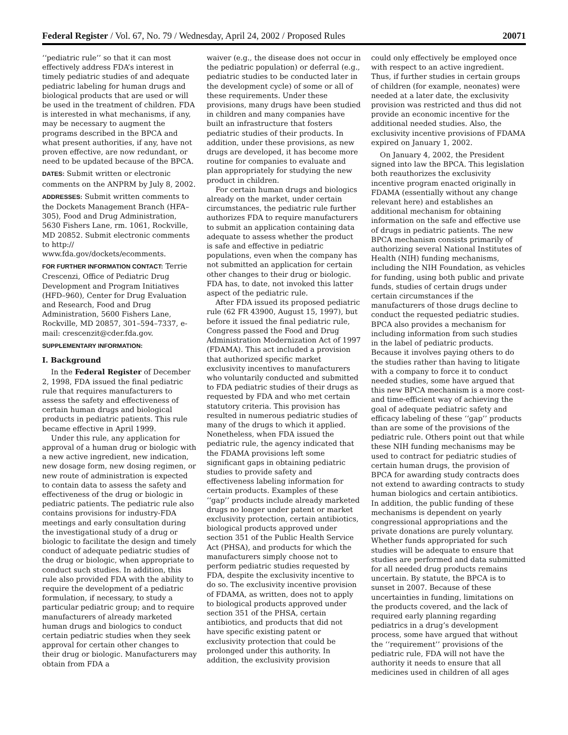Federal Register / Vol. 67, No. 79 / Wednesday, April 24, 2002 / Proposed Rules 20071
‘‘pediatric rule’’ so that it can most effectively address FDA’s interest in timely pediatric studies of and adequate pediatric labeling for human drugs and biological products that are used or will be used in the treatment of children. FDA is interested in what mechanisms, if any, may be necessary to augment the programs described in the BPCA and what present authorities, if any, have not proven effective, are now redundant, or need to be updated because of the BPCA.
DATES: Submit written or electronic comments on the ANPRM by July 8, 2002.
ADDRESSES: Submit written comments to the Dockets Management Branch (HFA–305), Food and Drug Administration, 5630 Fishers Lane, rm. 1061, Rockville, MD 20852. Submit electronic comments to http:// www.fda.gov/dockets/ecomments.
FOR FURTHER INFORMATION CONTACT: Terrie Crescenzi, Office of Pediatric Drug Development and Program Initiatives (HFD–960), Center for Drug Evaluation and Research, Food and Drug Administration, 5600 Fishers Lane, Rockville, MD 20857, 301–594–7337, e-mail: crescenzit@cder.fda.gov.
SUPPLEMENTARY INFORMATION:
I. Background
In the Federal Register of December 2, 1998, FDA issued the final pediatric rule that requires manufacturers to assess the safety and effectiveness of certain human drugs and biological products in pediatric patients. This rule became effective in April 1999.
Under this rule, any application for approval of a human drug or biologic with a new active ingredient, new indication, new dosage form, new dosing regimen, or new route of administration is expected to contain data to assess the safety and effectiveness of the drug or biologic in pediatric patients. The pediatric rule also contains provisions for industry-FDA meetings and early consultation during the investigational study of a drug or biologic to facilitate the design and timely conduct of adequate pediatric studies of the drug or biologic, when appropriate to conduct such studies. In addition, this rule also provided FDA with the ability to require the development of a pediatric formulation, if necessary, to study a particular pediatric group; and to require manufacturers of already marketed human drugs and biologics to conduct certain pediatric studies when they seek approval for certain other changes to their drug or biologic. Manufacturers may obtain from FDA a
waiver (e.g., the disease does not occur in the pediatric population) or deferral (e.g., pediatric studies to be conducted later in the development cycle) of some or all of these requirements. Under these provisions, many drugs have been studied in children and many companies have built an infrastructure that fosters pediatric studies of their products. In addition, under these provisions, as new drugs are developed, it has become more routine for companies to evaluate and plan appropriately for studying the new product in children.
For certain human drugs and biologics already on the market, under certain circumstances, the pediatric rule further authorizes FDA to require manufacturers to submit an application containing data adequate to assess whether the product is safe and effective in pediatric populations, even when the company has not submitted an application for certain other changes to their drug or biologic. FDA has, to date, not invoked this latter aspect of the pediatric rule.
After FDA issued its proposed pediatric rule (62 FR 43900, August 15, 1997), but before it issued the final pediatric rule, Congress passed the Food and Drug Administration Modernization Act of 1997 (FDAMA). This act included a provision that authorized specific market exclusivity incentives to manufacturers who voluntarily conducted and submitted to FDA pediatric studies of their drugs as requested by FDA and who met certain statutory criteria. This provision has resulted in numerous pediatric studies of many of the drugs to which it applied. Nonetheless, when FDA issued the pediatric rule, the agency indicated that the FDAMA provisions left some significant gaps in obtaining pediatric studies to provide safety and effectiveness labeling information for certain products. Examples of these ‘‘gap’’ products include already marketed drugs no longer under patent or market exclusivity protection, certain antibiotics, biological products approved under section 351 of the Public Health Service Act (PHSA), and products for which the manufacturers simply choose not to perform pediatric studies requested by FDA, despite the exclusivity incentive to do so. The exclusivity incentive provision of FDAMA, as written, does not to apply to biological products approved under section 351 of the PHSA, certain antibiotics, and products that did not have specific existing patent or exclusivity protection that could be prolonged under this authority. In addition, the exclusivity provision
could only effectively be employed once with respect to an active ingredient. Thus, if further studies in certain groups of children (for example, neonates) were needed at a later date, the exclusivity provision was restricted and thus did not provide an economic incentive for the additional needed studies. Also, the exclusivity incentive provisions of FDAMA expired on January 1, 2002.
On January 4, 2002, the President signed into law the BPCA. This legislation both reauthorizes the exclusivity incentive program enacted originally in FDAMA (essentially without any change relevant here) and establishes an additional mechanism for obtaining information on the safe and effective use of drugs in pediatric patients. The new BPCA mechanism consists primarily of authorizing several National Institutes of Health (NIH) funding mechanisms, including the NIH Foundation, as vehicles for funding, using both public and private funds, studies of certain drugs under certain circumstances if the manufacturers of those drugs decline to conduct the requested pediatric studies. BPCA also provides a mechanism for including information from such studies in the label of pediatric products. Because it involves paying others to do the studies rather than having to litigate with a company to force it to conduct needed studies, some have argued that this new BPCA mechanism is a more cost- and time-efficient way of achieving the goal of adequate pediatric safety and efficacy labeling of these ‘‘gap’’ products than are some of the provisions of the pediatric rule. Others point out that while these NIH funding mechanisms may be used to contract for pediatric studies of certain human drugs, the provision of BPCA for awarding study contracts does not extend to awarding contracts to study human biologics and certain antibiotics. In addition, the public funding of these mechanisms is dependent on yearly congressional appropriations and the private donations are purely voluntary. Whether funds appropriated for such studies will be adequate to ensure that studies are performed and data submitted for all needed drug products remains uncertain. By statute, the BPCA is to sunset in 2007. Because of these uncertainties in funding, limitations on the products covered, and the lack of required early planning regarding pediatrics in a drug’s development process, some have argued that without the ‘‘requirement’’ provisions of the pediatric rule, FDA will not have the authority it needs to ensure that all medicines used in children of all ages